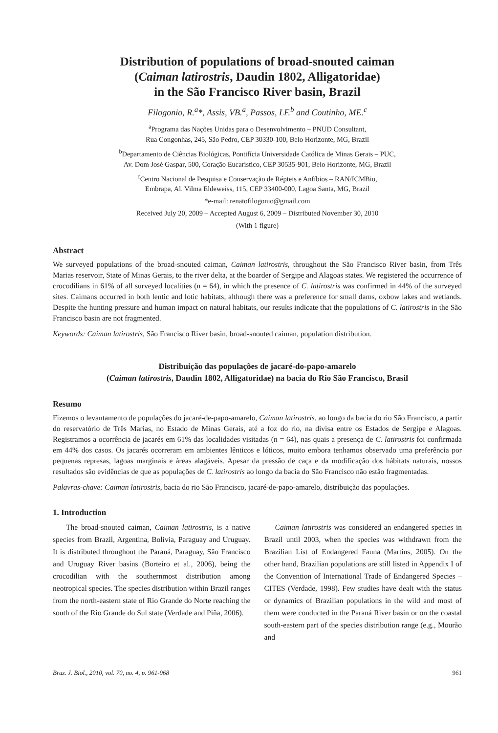Distribution of populations of broad-snouted caiman
(Caiman latirostris, Daudin 1802, Alligatoridae)
in the São Francisco River basin, Brazil
Filogonio, R.<sup>a</sup>*, Assis, VB.<sup>a</sup>, Passos, LF.<sup>b</sup> and Coutinho, ME.<sup>c</sup>
<sup>a</sup> Programa das Nações Unidas para o Desenvolvimento – PNUD Consultant,
Rua Congonhas, 245, São Pedro, CEP 30330-100, Belo Horizonte, MG, Brazil
<sup>b</sup> Departamento de Ciências Biológicas, Pontifícia Universidade Católica de Minas Gerais – PUC,
Av. Dom José Gaspar, 500, Coração Eucarístico, CEP 30535-901, Belo Horizonte, MG, Brazil
<sup>c</sup> Centro Nacional de Pesquisa e Conservação de Répteis e Anfíbios – RAN/ICMBio,
Embrapa, Al. Vilma Eldeweiss, 115, CEP 33400-000, Lagoa Santa, MG, Brazil
*e-mail: renatofilogonio@gmail.com
Received July 20, 2009 – Accepted August 6, 2009 – Distributed November 30, 2010
(With 1 figure)
Abstract
We surveyed populations of the broad-snouted caiman, Caiman latirostris, throughout the São Francisco River basin, from Três Marias reservoir, State of Minas Gerais, to the river delta, at the boarder of Sergipe and Alagoas states. We registered the occurrence of crocodilians in 61% of all surveyed localities (n = 64), in which the presence of C. latirostris was confirmed in 44% of the surveyed sites. Caimans occurred in both lentic and lotic habitats, although there was a preference for small dams, oxbow lakes and wetlands. Despite the hunting pressure and human impact on natural habitats, our results indicate that the populations of C. latirostris in the São Francisco basin are not fragmented.
Keywords: Caiman latirostris, São Francisco River basin, broad-snouted caiman, population distribution.
Distribuição das populações de jacaré-do-papo-amarelo
(Caiman latirostris, Daudin 1802, Alligatoridae) na bacia do Rio São Francisco, Brasil
Resumo
Fizemos o levantamento de populações do jacaré-de-papo-amarelo, Caiman latirostris, ao longo da bacia do rio São Francisco, a partir do reservatório de Três Marias, no Estado de Minas Gerais, até a foz do rio, na divisa entre os Estados de Sergipe e Alagoas. Registramos a ocorrência de jacarés em 61% das localidades visitadas (n = 64), nas quais a presença de C. latirostris foi confirmada em 44% dos casos. Os jacarés ocorreram em ambientes lênticos e lóticos, muito embora tenhamos observado uma preferência por pequenas represas, lagoas marginais e áreas alagáveis. Apesar da pressão de caça e da modificação dos hábitats naturais, nossos resultados são evidências de que as populações de C. latirostris ao longo da bacia do São Francisco não estão fragmentadas.
Palavras-chave: Caiman latirostris, bacia do rio São Francisco, jacaré-de-papo-amarelo, distribuição das populações.
1. Introduction
The broad-snouted caiman, Caiman latirostris, is a native species from Brazil, Argentina, Bolivia, Paraguay and Uruguay. It is distributed throughout the Paraná, Paraguay, São Francisco and Uruguay River basins (Borteiro et al., 2006), being the crocodilian with the southernmost distribution among neotropical species. The species distribution within Brazil ranges from the north-eastern state of Rio Grande do Norte reaching the south of the Rio Grande do Sul state (Verdade and Piña, 2006).
Caiman latirostris was considered an endangered species in Brazil until 2003, when the species was withdrawn from the Brazilian List of Endangered Fauna (Martins, 2005). On the other hand, Brazilian populations are still listed in Appendix I of the Convention of International Trade of Endangered Species – CITES (Verdade, 1998). Few studies have dealt with the status or dynamics of Brazilian populations in the wild and most of them were conducted in the Paraná River basin or on the coastal south-eastern part of the species distribution range (e.g., Mourão and
Braz. J. Biol., 2010, vol. 70, no. 4, p. 961-968 961